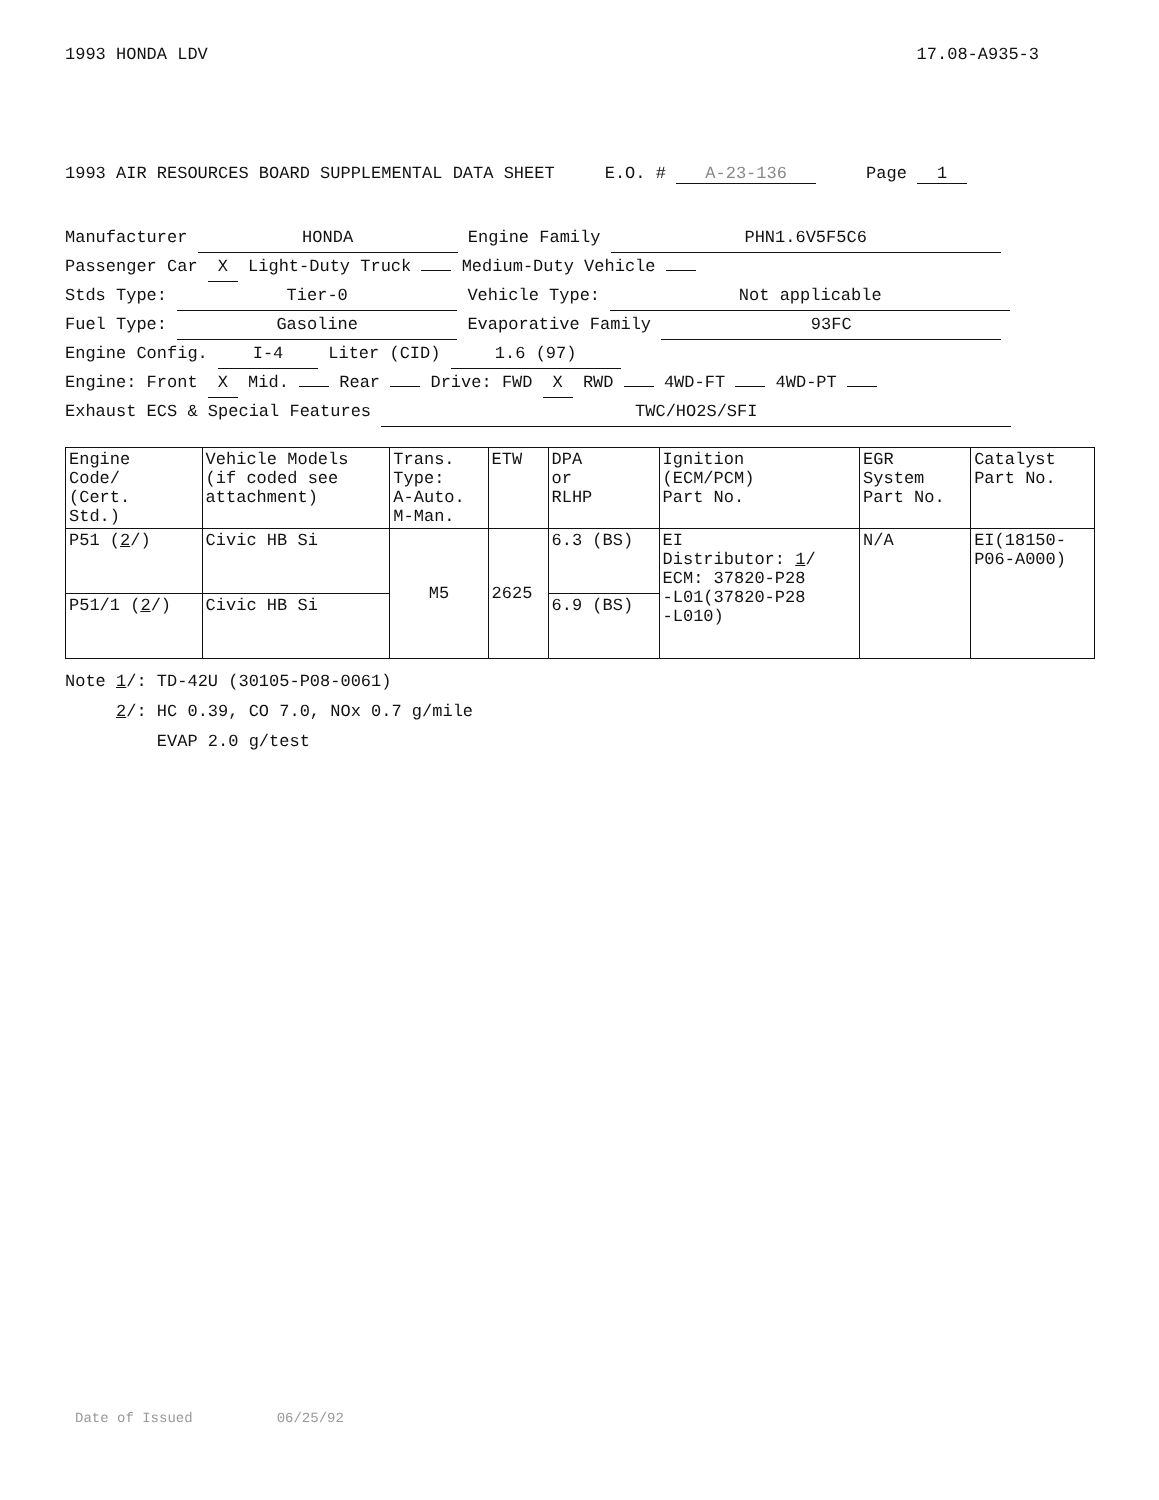1993 HONDA LDV 17.08-A935-3
1993 AIR RESOURCES BOARD SUPPLEMENTAL DATA SHEET E.O. # A-23-136 Page 1
Manufacturer HONDA Engine Family PHN1.6V5F5C6
Passenger Car X Light-Duty Truck Medium-Duty Vehicle
Stds Type: Tier-0 Vehicle Type: Not applicable
Fuel Type: Gasoline Evaporative Family 93FC
Engine Config. I-4 Liter (CID) 1.6 (97)
Engine: Front X Mid. Rear Drive: FWD X RWD 4WD-FT 4WD-PT
Exhaust ECS & Special Features TWC/HO2S/SFI
| Engine Code/ (Cert. Std.) | Vehicle Models (if coded see attachment) | Trans. Type: A-Auto. M-Man. | ETW | DPA or RLHP | Ignition (ECM/PCM) Part No. | EGR System Part No. | Catalyst Part No. |
| --- | --- | --- | --- | --- | --- | --- | --- |
| P51 ( 2 /) | Civic HB Si | M5 | 2625 | 6.3 (BS) | EI Distributor: 1 / ECM: 37820-P28 -L01(37820-P28 -L010) | N/A | EI(18150- P06-A000) |
| P51/1 ( 2 /) | Civic HB Si | | | 6.9 (BS) | | | |
Note 1/: TD-42U (30105-P08-0061)
2/: HC 0.39, CO 7.0, NOx 0.7 g/mile
EVAP 2.0 g/test
Date of Issued 06/25/92